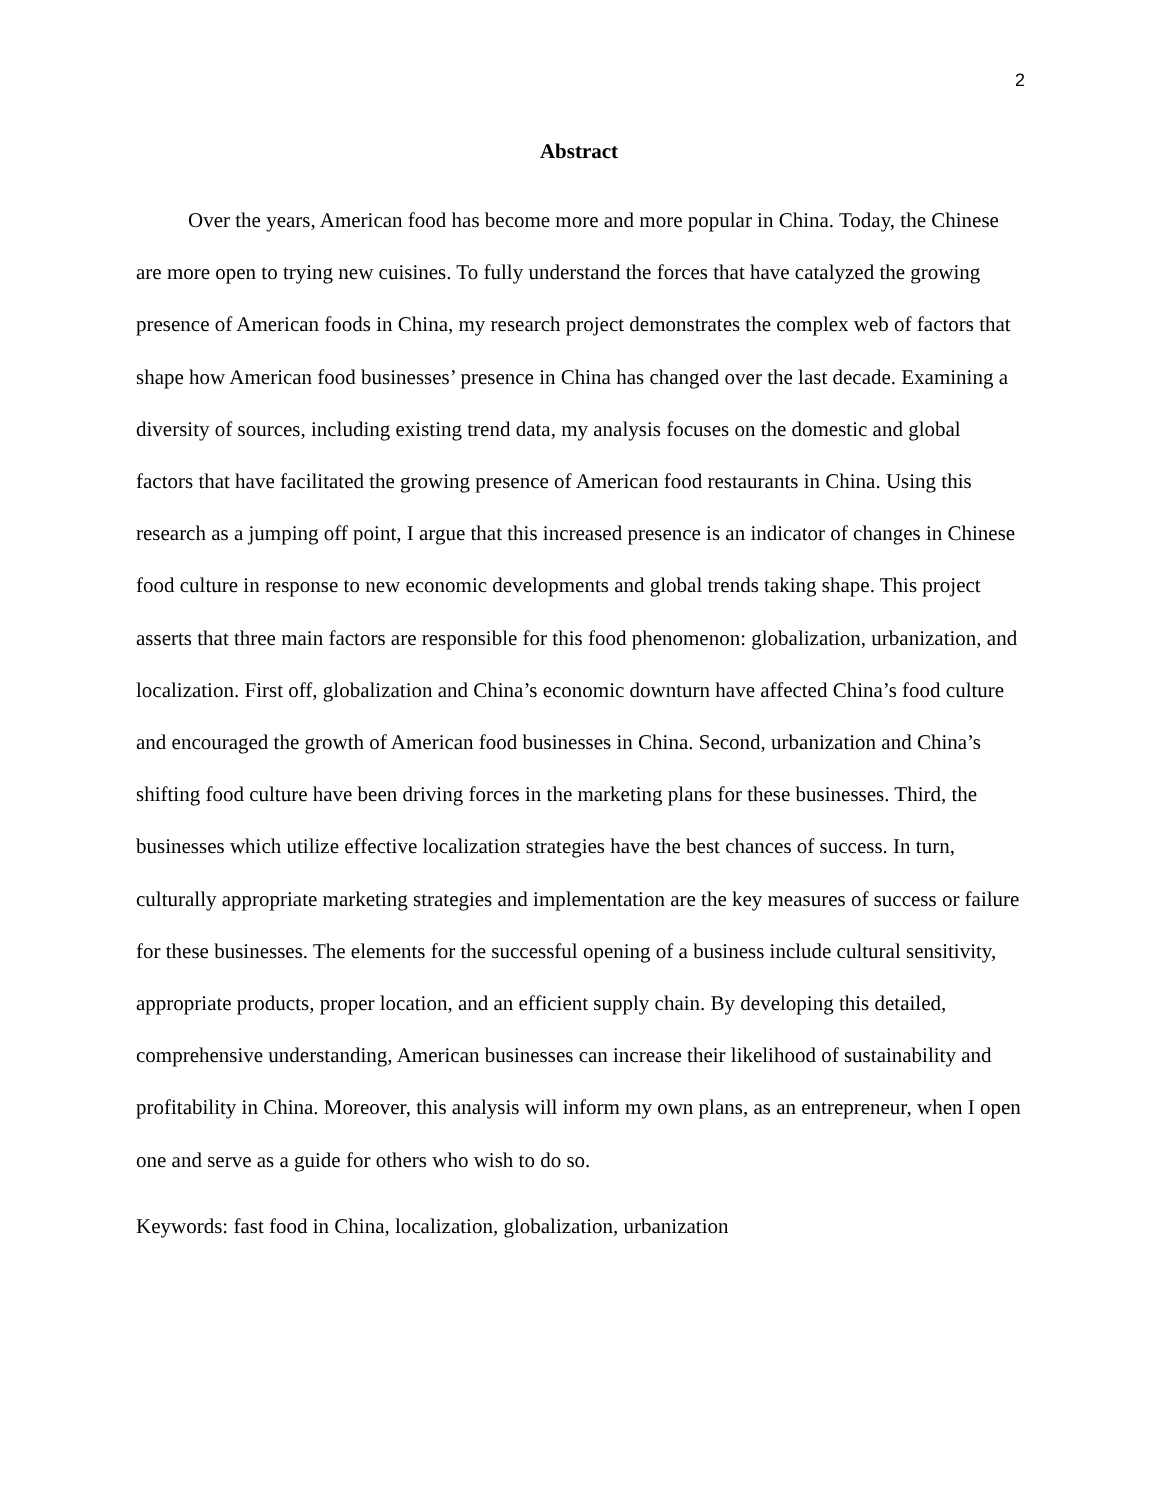2
Abstract
Over the years, American food has become more and more popular in China. Today, the Chinese are more open to trying new cuisines. To fully understand the forces that have catalyzed the growing presence of American foods in China, my research project demonstrates the complex web of factors that shape how American food businesses’ presence in China has changed over the last decade. Examining a diversity of sources, including existing trend data, my analysis focuses on the domestic and global factors that have facilitated the growing presence of American food restaurants in China. Using this research as a jumping off point, I argue that this increased presence is an indicator of changes in Chinese food culture in response to new economic developments and global trends taking shape. This project asserts that three main factors are responsible for this food phenomenon: globalization, urbanization, and localization. First off, globalization and China’s economic downturn have affected China’s food culture and encouraged the growth of American food businesses in China. Second, urbanization and China’s shifting food culture have been driving forces in the marketing plans for these businesses. Third, the businesses which utilize effective localization strategies have the best chances of success. In turn, culturally appropriate marketing strategies and implementation are the key measures of success or failure for these businesses. The elements for the successful opening of a business include cultural sensitivity, appropriate products, proper location, and an efficient supply chain. By developing this detailed, comprehensive understanding, American businesses can increase their likelihood of sustainability and profitability in China. Moreover, this analysis will inform my own plans, as an entrepreneur, when I open one and serve as a guide for others who wish to do so.
Keywords: fast food in China, localization, globalization, urbanization